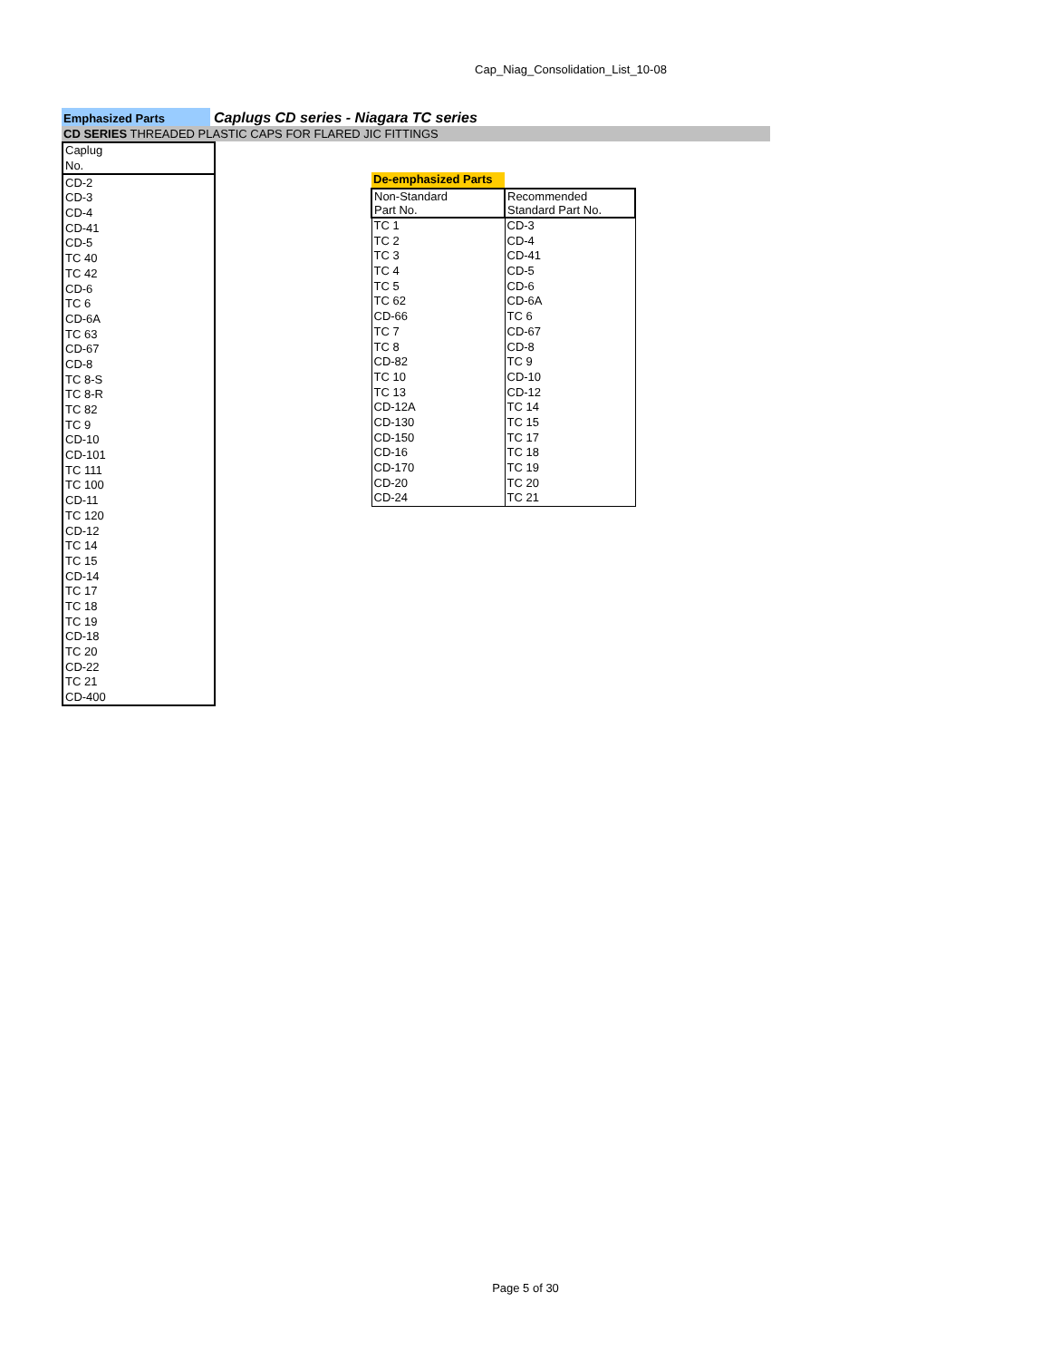Cap_Niag_Consolidation_List_10-08
Emphasized Parts
Caplugs CD series - Niagara TC series
CD SERIES THREADED PLASTIC CAPS FOR FLARED JIC FITTINGS
| Caplug |
| No. |
| CD-2 |
| CD-3 |
| CD-4 |
| CD-41 |
| CD-5 |
| TC 40 |
| TC 42 |
| CD-6 |
| TC 6 |
| CD-6A |
| TC 63 |
| CD-67 |
| CD-8 |
| TC 8-S |
| TC 8-R |
| TC 82 |
| TC 9 |
| CD-10 |
| CD-101 |
| TC 111 |
| TC 100 |
| CD-11 |
| TC 120 |
| CD-12 |
| TC 14 |
| TC 15 |
| CD-14 |
| TC 17 |
| TC 18 |
| TC 19 |
| CD-18 |
| TC 20 |
| CD-22 |
| TC 21 |
| CD-400 |
| De-emphasized Parts | |
| Non-Standard | Recommended |
| Part No. | Standard Part No. |
| TC 1 | CD-3 |
| TC 2 | CD-4 |
| TC 3 | CD-41 |
| TC 4 | CD-5 |
| TC 5 | CD-6 |
| TC 62 | CD-6A |
| CD-66 | TC 6 |
| TC 7 | CD-67 |
| TC 8 | CD-8 |
| CD-82 | TC 9 |
| TC 10 | CD-10 |
| TC 13 | CD-12 |
| CD-12A | TC 14 |
| CD-130 | TC 15 |
| CD-150 | TC 17 |
| CD-16 | TC 18 |
| CD-170 | TC 19 |
| CD-20 | TC 20 |
| CD-24 | TC 21 |
Page 5 of 30